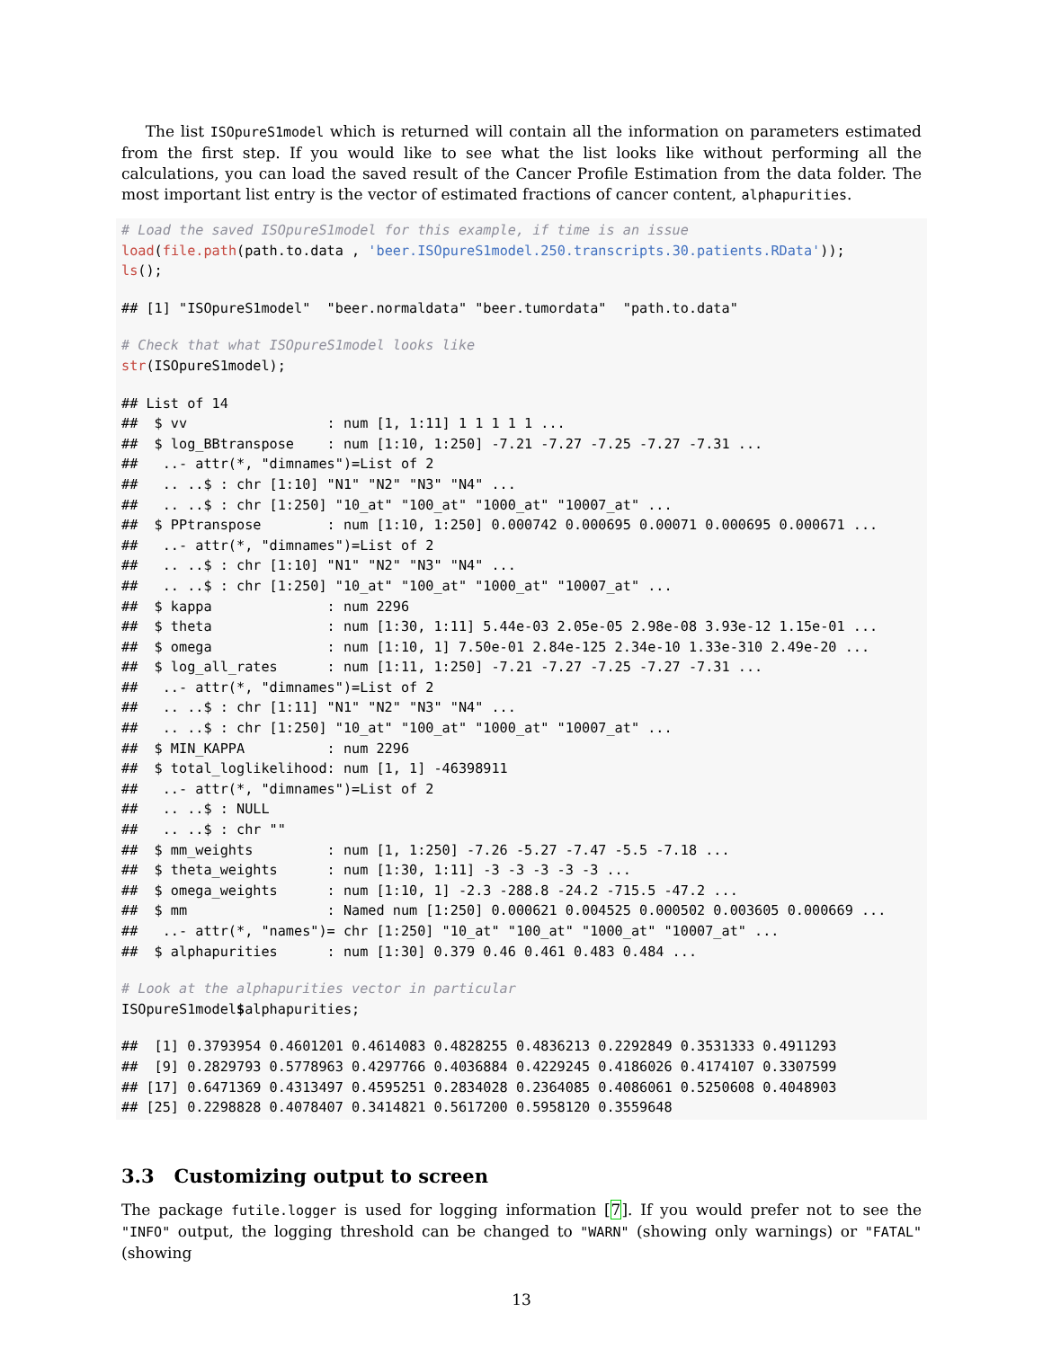The list ISOpureS1model which is returned will contain all the information on parameters estimated from the first step. If you would like to see what the list looks like without performing all the calculations, you can load the saved result of the Cancer Profile Estimation from the data folder. The most important list entry is the vector of estimated fractions of cancer content, alphapurities.
# Load the saved ISOpureS1model for this example, if time is an issue
load(file.path(path.to.data , 'beer.ISOpureS1model.250.transcripts.30.patients.RData'));
ls();
## [1] "ISOpureS1model"  "beer.normaldata" "beer.tumordata"  "path.to.data"
# Check that what ISOpureS1model looks like
str(ISOpureS1model);
## List of 14
##  $ vv                 : num [1, 1:11] 1 1 1 1 1 ...
##  $ log_BBtranspose    : num [1:10, 1:250] -7.21 -7.27 -7.25 -7.27 -7.31 ...
##   ..- attr(*, "dimnames")=List of 2
##   .. ..$ : chr [1:10] "N1" "N2" "N3" "N4" ...
##   .. ..$ : chr [1:250] "10_at" "100_at" "1000_at" "10007_at" ...
##  $ PPtranspose        : num [1:10, 1:250] 0.000742 0.000695 0.00071 0.000695 0.000671 ...
##   ..- attr(*, "dimnames")=List of 2
##   .. ..$ : chr [1:10] "N1" "N2" "N3" "N4" ...
##   .. ..$ : chr [1:250] "10_at" "100_at" "1000_at" "10007_at" ...
##  $ kappa              : num 2296
##  $ theta              : num [1:30, 1:11] 5.44e-03 2.05e-05 2.98e-08 3.93e-12 1.15e-01 ...
##  $ omega              : num [1:10, 1] 7.50e-01 2.84e-125 2.34e-10 1.33e-310 2.49e-20 ...
##  $ log_all_rates      : num [1:11, 1:250] -7.21 -7.27 -7.25 -7.27 -7.31 ...
##   ..- attr(*, "dimnames")=List of 2
##   .. ..$ : chr [1:11] "N1" "N2" "N3" "N4" ...
##   .. ..$ : chr [1:250] "10_at" "100_at" "1000_at" "10007_at" ...
##  $ MIN_KAPPA          : num 2296
##  $ total_loglikelihood: num [1, 1] -46398911
##   ..- attr(*, "dimnames")=List of 2
##   .. ..$ : NULL
##   .. ..$ : chr ""
##  $ mm_weights         : num [1, 1:250] -7.26 -5.27 -7.47 -5.5 -7.18 ...
##  $ theta_weights      : num [1:30, 1:11] -3 -3 -3 -3 -3 ...
##  $ omega_weights      : num [1:10, 1] -2.3 -288.8 -24.2 -715.5 -47.2 ...
##  $ mm                 : Named num [1:250] 0.000621 0.004525 0.000502 0.003605 0.000669 ...
##   ..- attr(*, "names")= chr [1:250] "10_at" "100_at" "1000_at" "10007_at" ...
##  $ alphapurities      : num [1:30] 0.379 0.46 0.461 0.483 0.484 ...
# Look at the alphapurities vector in particular
ISOpureS1model$alphapurities;
##  [1] 0.3793954 0.4601201 0.4614083 0.4828255 0.4836213 0.2292849 0.3531333 0.4911293
##  [9] 0.2829793 0.5778963 0.4297766 0.4036884 0.4229245 0.4186026 0.4174107 0.3307599
## [17] 0.6471369 0.4313497 0.4595251 0.2834028 0.2364085 0.4086061 0.5250608 0.4048903
## [25] 0.2298828 0.4078407 0.3414821 0.5617200 0.5958120 0.3559648
3.3 Customizing output to screen
The package futile.logger is used for logging information [7]. If you would prefer not to see the "INFO" output, the logging threshold can be changed to "WARN" (showing only warnings) or "FATAL" (showing
13